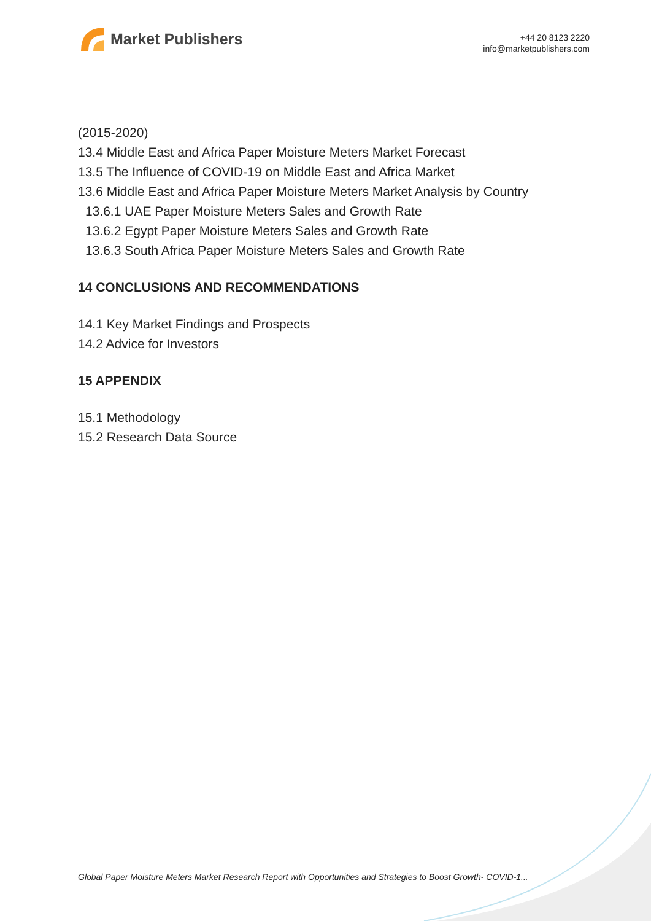Market Publishers
+44 20 8123 2220
info@marketpublishers.com
(2015-2020)
13.4 Middle East and Africa Paper Moisture Meters Market Forecast
13.5 The Influence of COVID-19 on Middle East and Africa Market
13.6 Middle East and Africa Paper Moisture Meters Market Analysis by Country
13.6.1 UAE Paper Moisture Meters Sales and Growth Rate
13.6.2 Egypt Paper Moisture Meters Sales and Growth Rate
13.6.3 South Africa Paper Moisture Meters Sales and Growth Rate
14 CONCLUSIONS AND RECOMMENDATIONS
14.1 Key Market Findings and Prospects
14.2 Advice for Investors
15 APPENDIX
15.1 Methodology
15.2 Research Data Source
Global Paper Moisture Meters Market Research Report with Opportunities and Strategies to Boost Growth- COVID-1...